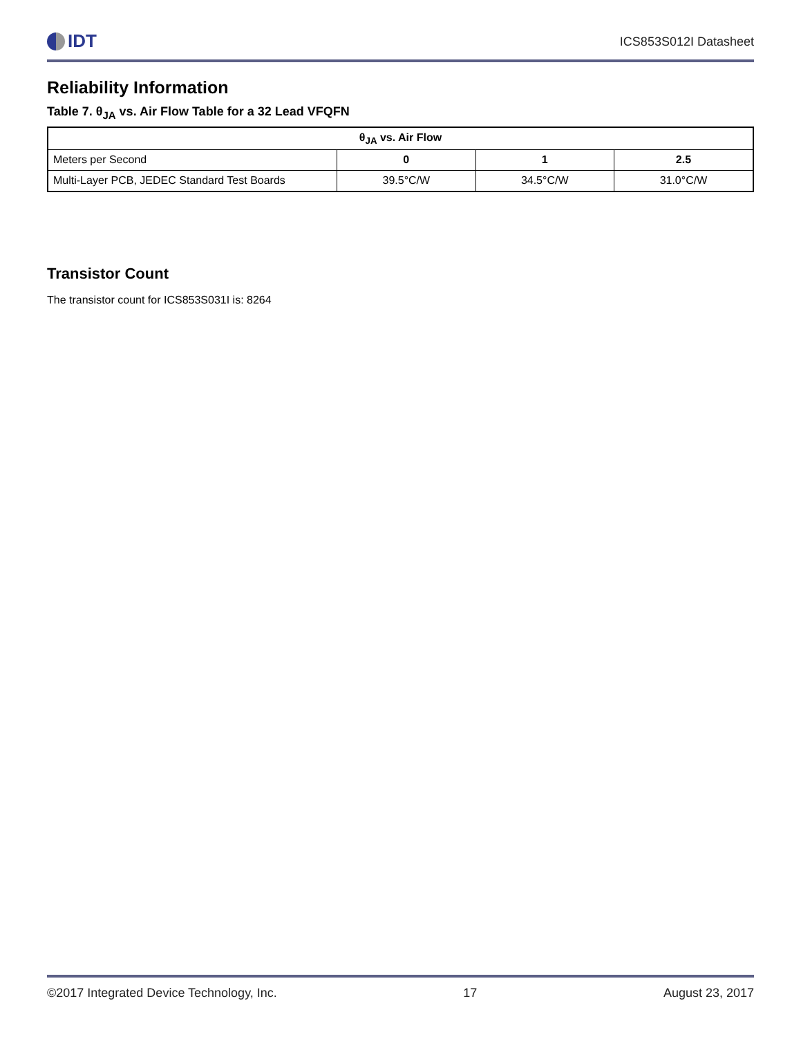IDT
ICS853S012I Datasheet
Reliability Information
Table 7. θ<sub>JA</sub> vs. Air Flow Table for a 32 Lead VFQFN
| θ<sub>JA</sub> vs. Air Flow | | | |
| --- | --- | --- | --- |
| Meters per Second | 0 | 1 | 2.5 |
| Multi-Layer PCB, JEDEC Standard Test Boards | 39.5°C/W | 34.5°C/W | 31.0°C/W |
Transistor Count
The transistor count for ICS853S031I is: 8264
©2017 Integrated Device Technology, Inc. 17 August 23, 2017